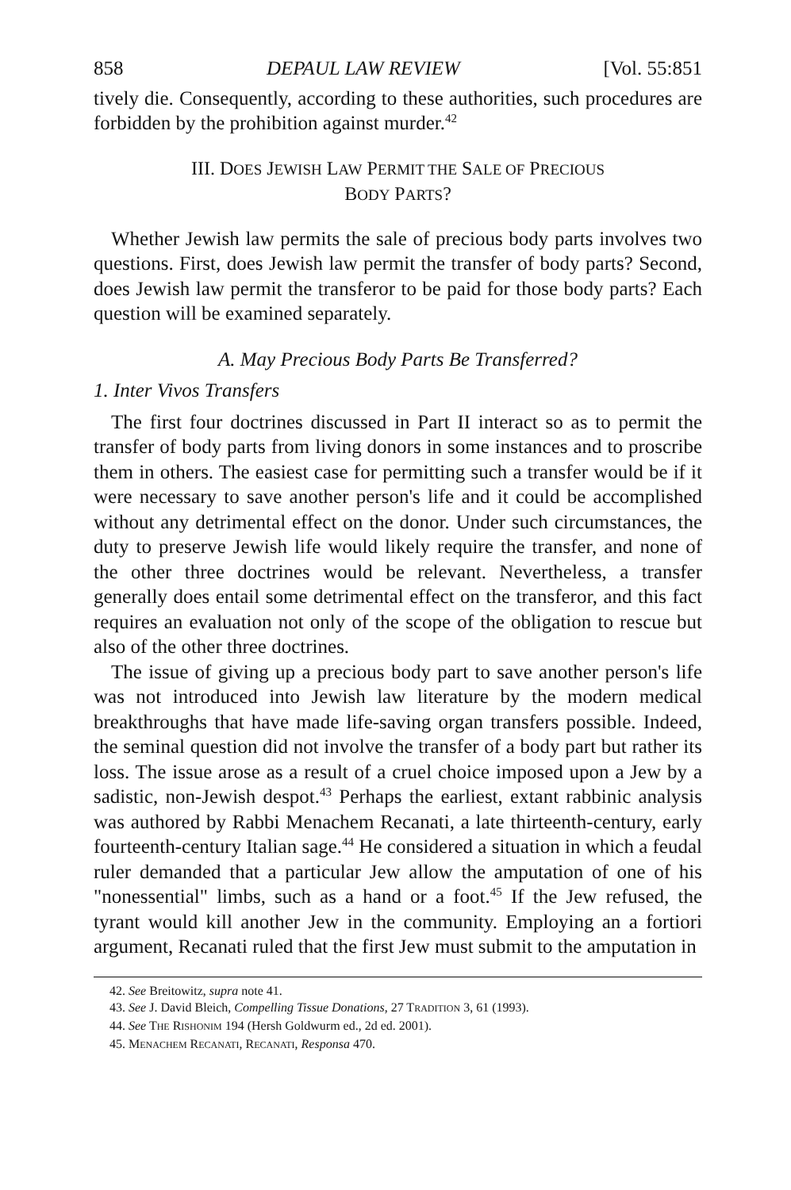858 DEPAUL LAW REVIEW [Vol. 55:851
tively die. Consequently, according to these authorities, such procedures are forbidden by the prohibition against murder.<sup>42</sup>
III. DOES JEWISH LAW PERMIT THE SALE OF PRECIOUS
BODY PARTS?
Whether Jewish law permits the sale of precious body parts involves two questions. First, does Jewish law permit the transfer of body parts? Second, does Jewish law permit the transferor to be paid for those body parts? Each question will be examined separately.
A. May Precious Body Parts Be Transferred?
1. Inter Vivos Transfers
The first four doctrines discussed in Part II interact so as to permit the transfer of body parts from living donors in some instances and to proscribe them in others. The easiest case for permitting such a transfer would be if it were necessary to save another person's life and it could be accomplished without any detrimental effect on the donor. Under such circumstances, the duty to preserve Jewish life would likely require the transfer, and none of the other three doctrines would be relevant. Nevertheless, a transfer generally does entail some detrimental effect on the transferor, and this fact requires an evaluation not only of the scope of the obligation to rescue but also of the other three doctrines.
The issue of giving up a precious body part to save another person's life was not introduced into Jewish law literature by the modern medical breakthroughs that have made life-saving organ transfers possible. Indeed, the seminal question did not involve the transfer of a body part but rather its loss. The issue arose as a result of a cruel choice imposed upon a Jew by a sadistic, non-Jewish despot.<sup>43</sup> Perhaps the earliest, extant rabbinic analysis was authored by Rabbi Menachem Recanati, a late thirteenth-century, early fourteenth-century Italian sage.<sup>44</sup> He considered a situation in which a feudal ruler demanded that a particular Jew allow the amputation of one of his "nonessential" limbs, such as a hand or a foot.<sup>45</sup> If the Jew refused, the tyrant would kill another Jew in the community. Employing an a fortiori argument, Recanati ruled that the first Jew must submit to the amputation in
42. See Breitowitz, supra note 41.
43. See J. David Bleich, Compelling Tissue Donations, 27 TRADITION 3, 61 (1993).
44. See THE RISHONIM 194 (Hersh Goldwurm ed., 2d ed. 2001).
45. MENACHEM RECANATI, RECANATI, Responsa 470.